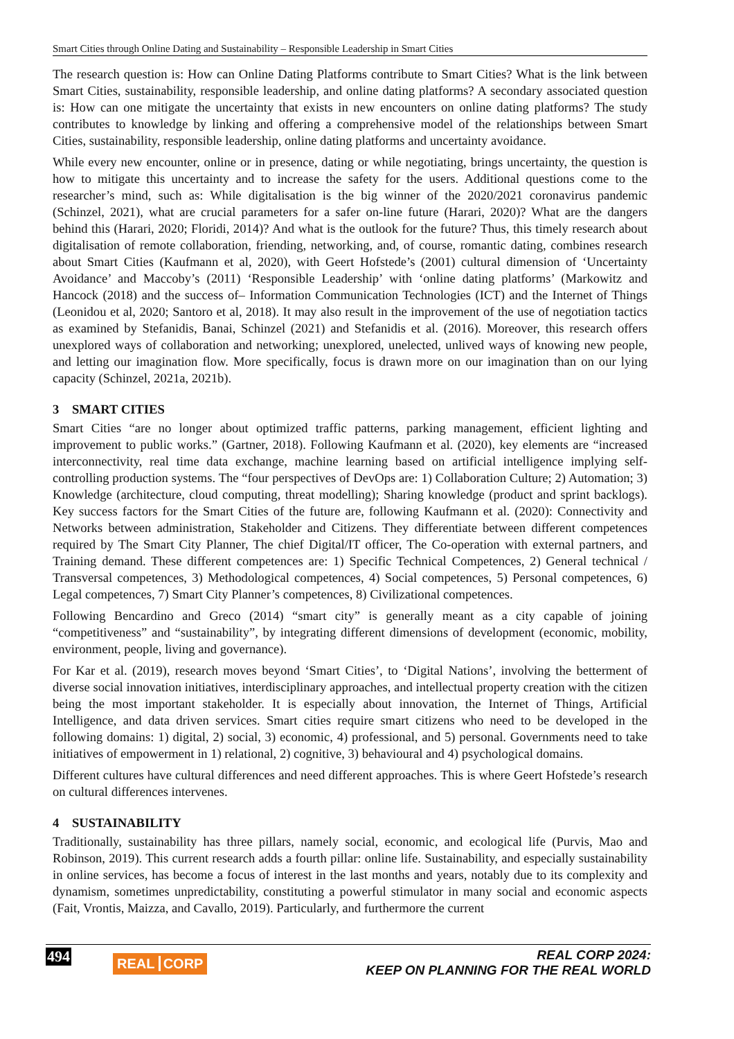Smart Cities through Online Dating and Sustainability – Responsible Leadership in Smart Cities
The research question is: How can Online Dating Platforms contribute to Smart Cities? What is the link between Smart Cities, sustainability, responsible leadership, and online dating platforms? A secondary associated question is: How can one mitigate the uncertainty that exists in new encounters on online dating platforms? The study contributes to knowledge by linking and offering a comprehensive model of the relationships between Smart Cities, sustainability, responsible leadership, online dating platforms and uncertainty avoidance.
While every new encounter, online or in presence, dating or while negotiating, brings uncertainty, the question is how to mitigate this uncertainty and to increase the safety for the users. Additional questions come to the researcher’s mind, such as: While digitalisation is the big winner of the 2020/2021 coronavirus pandemic (Schinzel, 2021), what are crucial parameters for a safer on-line future (Harari, 2020)? What are the dangers behind this (Harari, 2020; Floridi, 2014)? And what is the outlook for the future? Thus, this timely research about digitalisation of remote collaboration, friending, networking, and, of course, romantic dating, combines research about Smart Cities (Kaufmann et al, 2020), with Geert Hofstede’s (2001) cultural dimension of ‘Uncertainty Avoidance’ and Maccoby’s (2011) ‘Responsible Leadership’ with ‘online dating platforms’ (Markowitz and Hancock (2018) and the success of– Information Communication Technologies (ICT) and the Internet of Things (Leonidou et al, 2020; Santoro et al, 2018). It may also result in the improvement of the use of negotiation tactics as examined by Stefanidis, Banai, Schinzel (2021) and Stefanidis et al. (2016). Moreover, this research offers unexplored ways of collaboration and networking; unexplored, unelected, unlived ways of knowing new people, and letting our imagination flow. More specifically, focus is drawn more on our imagination than on our lying capacity (Schinzel, 2021a, 2021b).
3 SMART CITIES
Smart Cities “are no longer about optimized traffic patterns, parking management, efficient lighting and improvement to public works.” (Gartner, 2018). Following Kaufmann et al. (2020), key elements are “increased interconnectivity, real time data exchange, machine learning based on artificial intelligence implying self-controlling production systems. The “four perspectives of DevOps are: 1) Collaboration Culture; 2) Automation; 3) Knowledge (architecture, cloud computing, threat modelling); Sharing knowledge (product and sprint backlogs). Key success factors for the Smart Cities of the future are, following Kaufmann et al. (2020): Connectivity and Networks between administration, Stakeholder and Citizens. They differentiate between different competences required by The Smart City Planner, The chief Digital/IT officer, The Co-operation with external partners, and Training demand. These different competences are: 1) Specific Technical Competences, 2) General technical / Transversal competences, 3) Methodological competences, 4) Social competences, 5) Personal competences, 6) Legal competences, 7) Smart City Planner’s competences, 8) Civilizational competences.
Following Bencardino and Greco (2014) “smart city” is generally meant as a city capable of joining “competitiveness” and “sustainability”, by integrating different dimensions of development (economic, mobility, environment, people, living and governance).
For Kar et al. (2019), research moves beyond ‘Smart Cities’, to ‘Digital Nations’, involving the betterment of diverse social innovation initiatives, interdisciplinary approaches, and intellectual property creation with the citizen being the most important stakeholder. It is especially about innovation, the Internet of Things, Artificial Intelligence, and data driven services. Smart cities require smart citizens who need to be developed in the following domains: 1) digital, 2) social, 3) economic, 4) professional, and 5) personal. Governments need to take initiatives of empowerment in 1) relational, 2) cognitive, 3) behavioural and 4) psychological domains.
Different cultures have cultural differences and need different approaches. This is where Geert Hofstede’s research on cultural differences intervenes.
4 SUSTAINABILITY
Traditionally, sustainability has three pillars, namely social, economic, and ecological life (Purvis, Mao and Robinson, 2019). This current research adds a fourth pillar: online life. Sustainability, and especially sustainability in online services, has become a focus of interest in the last months and years, notably due to its complexity and dynamism, sometimes unpredictability, constituting a powerful stimulator in many social and economic aspects (Fait, Vrontis, Maizza, and Cavallo, 2019). Particularly, and furthermore the current
494
REAL CORP
REAL CORP 2024:
KEEP ON PLANNING FOR THE REAL WORLD